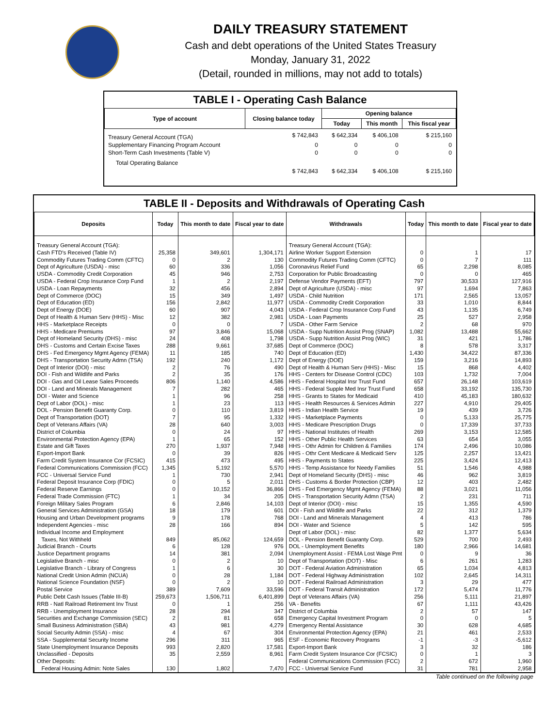DAILY TREASURY STATEMENT
Cash and debt operations of the United States Treasury
Monday, January 31, 2022
(Detail, rounded in millions, may not add to totals)
TABLE I - Operating Cash Balance
| Type of account | Closing balance today | Opening balance | | |
| --- | --- | --- | --- | --- |
| | | Today | This month | This fiscal year |
| Treasury General Account (TGA) | $ 742,843 | $ 642,334 | $ 406,108 | $ 215,160 |
| Supplementary Financing Program Account | 0 | 0 | 0 | 0 |
| Short-Term Cash Investments (Table V) | 0 | 0 | 0 | 0 |
| Total Operating Balance | $ 742,843 | $ 642,334 | $ 406,108 | $ 215,160 |
TABLE II - Deposits and Withdrawals of Operating Cash
| Deposits | Today | This month to date | Fiscal year to date | Withdrawals | Today | This month to date | Fiscal year to date |
| --- | --- | --- | --- | --- | --- | --- | --- |
| Treasury General Account (TGA): | | | | Treasury General Account (TGA): | | | |
| Cash FTD's Received (Table IV) | 25,358 | 349,601 | 1,304,171 | Airline Worker Support Extension | 0 | 1 | 17 |
| Commodity Futures Trading Comm (CFTC) | 0 | 2 | 130 | Commodity Futures Trading Comm (CFTC) | 0 | 7 | 111 |
| Dept of Agriculture (USDA) - misc | 60 | 336 | 1,056 | Coronavirus Relief Fund | 65 | 2,298 | 8,085 |
| USDA - Commodity Credit Corporation | 45 | 946 | 2,753 | Corporation for Public Broadcasting | 0 | 0 | 465 |
| USDA - Federal Crop Insurance Corp Fund | 1 | 2 | 2,197 | Defense Vendor Payments (EFT) | 797 | 30,533 | 127,916 |
| USDA - Loan Repayments | 32 | 456 | 2,894 | Dept of Agriculture (USDA) - misc | 97 | 1,694 | 7,863 |
| Dept of Commerce (DOC) | 15 | 349 | 1,497 | USDA - Child Nutrition | 171 | 2,565 | 13,057 |
| Dept of Education (ED) | 156 | 2,842 | 11,977 | USDA - Commodity Credit Corporation | 33 | 1,010 | 8,844 |
| Dept of Energy (DOE) | 60 | 907 | 4,043 | USDA - Federal Crop Insurance Corp Fund | 43 | 1,135 | 6,749 |
| Dept of Health & Human Serv (HHS) - Misc | 12 | 382 | 2,981 | USDA - Loan Payments | 25 | 527 | 2,958 |
| HHS - Marketplace Receipts | 0 | 0 | 7 | USDA - Other Farm Service | 2 | 68 | 970 |
| HHS - Medicare Premiums | 97 | 3,846 | 15,068 | USDA - Supp Nutrition Assist Prog (SNAP) | 1,082 | 13,488 | 55,662 |
| Dept of Homeland Security (DHS) - misc | 24 | 408 | 1,798 | USDA - Supp Nutrition Assist Prog (WIC) | 31 | 421 | 1,786 |
| DHS - Customs and Certain Excise Taxes | 288 | 9,661 | 37,685 | Dept of Commerce (DOC) | 8 | 578 | 3,317 |
| DHS - Fed Emergency Mgmt Agency (FEMA) | 11 | 185 | 740 | Dept of Education (ED) | 1,430 | 34,422 | 87,336 |
| DHS - Transportation Security Admn (TSA) | 192 | 240 | 1,172 | Dept of Energy (DOE) | 159 | 3,216 | 14,893 |
| Dept of Interior (DOI) - misc | 2 | 76 | 490 | Dept of Health & Human Serv (HHS) - Misc | 15 | 868 | 4,402 |
| DOI - Fish and Wildlife and Parks | 2 | 35 | 176 | HHS - Centers for Disease Control (CDC) | 103 | 1,732 | 7,004 |
| DOI - Gas and Oil Lease Sales Proceeds | 806 | 1,140 | 4,586 | HHS - Federal Hospital Insr Trust Fund | 657 | 26,148 | 103,619 |
| DOI - Land and Minerals Management | 7 | 282 | 465 | HHS - Federal Supple Med Insr Trust Fund | 658 | 33,192 | 135,730 |
| DOI - Water and Science | 1 | 96 | 258 | HHS - Grants to States for Medicaid | 410 | 45,183 | 180,632 |
| Dept of Labor (DOL) - misc | 1 | 23 | 113 | HHS - Health Resources & Services Admin | 227 | 4,910 | 29,405 |
| DOL - Pension Benefit Guaranty Corp. | 0 | 110 | 3,819 | HHS - Indian Health Service | 19 | 439 | 3,726 |
| Dept of Transportation (DOT) | 7 | 95 | 1,332 | HHS - Marketplace Payments | 0 | 5,133 | 25,775 |
| Dept of Veterans Affairs (VA) | 28 | 640 | 3,003 | HHS - Medicare Prescription Drugs | 0 | 17,339 | 37,733 |
| District of Columbia | 0 | 24 | 97 | HHS - National Institutes of Health | 269 | 3,153 | 12,585 |
| Environmental Protection Agency (EPA) | 1 | 65 | 152 | HHS - Other Public Health Services | 63 | 654 | 3,055 |
| Estate and Gift Taxes | 270 | 1,937 | 7,948 | HHS - Othr Admin for Children & Families | 174 | 2,496 | 10,086 |
| Export-Import Bank | 0 | 39 | 826 | HHS - Othr Cent Medicare & Medicaid Serv | 125 | 2,257 | 13,421 |
| Farm Credit System Insurance Cor (FCSIC) | 415 | 473 | 495 | HHS - Payments to States | 225 | 3,424 | 12,413 |
| Federal Communications Commission (FCC) | 1,345 | 5,192 | 5,570 | HHS - Temp Assistance for Needy Families | 51 | 1,546 | 4,988 |
| FCC - Universal Service Fund | 1 | 730 | 2,941 | Dept of Homeland Security (DHS) - misc | 46 | 962 | 3,819 |
| Federal Deposit Insurance Corp (FDIC) | 0 | 5 | 2,011 | DHS - Customs & Border Protection (CBP) | 12 | 403 | 2,482 |
| Federal Reserve Earnings | 0 | 10,152 | 36,866 | DHS - Fed Emergency Mgmt Agency (FEMA) | 88 | 3,021 | 11,056 |
| Federal Trade Commission (FTC) | 1 | 34 | 205 | DHS - Transportation Security Admn (TSA) | 2 | 231 | 711 |
| Foreign Military Sales Program | 6 | 2,846 | 14,103 | Dept of Interior (DOI) - misc | 15 | 1,355 | 4,590 |
| General Services Administration (GSA) | 18 | 179 | 601 | DOI - Fish and Wildlife and Parks | 22 | 312 | 1,379 |
| Housing and Urban Development programs | 9 | 178 | 768 | DOI - Land and Minerals Management | 4 | 413 | 786 |
| Independent Agencies - misc | 28 | 166 | 894 | DOI - Water and Science | 5 | 142 | 595 |
| Individual Income and Employment | | | | Dept of Labor (DOL) - misc | 82 | 1,377 | 5,634 |
| Taxes, Not Withheld | 849 | 85,062 | 124,659 | DOL - Pension Benefit Guaranty Corp. | 529 | 700 | 2,493 |
| Judicial Branch - Courts | 6 | 128 | 976 | DOL - Unemployment Benefits | 180 | 2,966 | 14,681 |
| Justice Department programs | 14 | 381 | 2,094 | Unemployment Assist - FEMA Lost Wage Pmt | 0 | 9 | 36 |
| Legislative Branch - misc | 0 | 2 | 10 | Dept of Transportation (DOT) - Misc | 6 | 261 | 1,283 |
| Legislative Branch - Library of Congress | 1 | 6 | 30 | DOT - Federal Aviation Administration | 65 | 1,034 | 4,813 |
| National Credit Union Admin (NCUA) | 0 | 28 | 1,184 | DOT - Federal Highway Administration | 102 | 2,645 | 14,311 |
| National Science Foundation (NSF) | 0 | 2 | 10 | DOT - Federal Railroad Administration | 3 | 29 | 477 |
| Postal Service | 389 | 7,609 | 33,596 | DOT - Federal Transit Administration | 172 | 5,474 | 11,776 |
| Public Debt Cash Issues (Table III-B) | 259,673 | 1,506,711 | 6,401,899 | Dept of Veterans Affairs (VA) | 256 | 5,111 | 21,897 |
| RRB - Natl Railroad Retirement Inv Trust | 0 | 1 | 256 | VA - Benefits | 67 | 1,111 | 43,426 |
| RRB - Unemployment Insurance | 28 | 294 | 347 | District of Columbia | 2 | 57 | 147 |
| Securities and Exchange Commission (SEC) | 2 | 81 | 658 | Emergency Capital Investment Program | 0 | 0 | 5 |
| Small Business Administration (SBA) | 43 | 981 | 4,279 | Emergency Rental Assistance | 30 | 628 | 4,685 |
| Social Security Admin (SSA) - misc | 4 | 67 | 304 | Environmental Protection Agency (EPA) | 21 | 461 | 2,533 |
| SSA - Supplemental Security Income | 296 | 311 | 965 | ESF - Economic Recovery Programs | -1 | -3 | -5,612 |
| State Unemployment Insurance Deposits | 993 | 2,820 | 17,581 | Export-Import Bank | 3 | 32 | 186 |
| Unclassified - Deposits | 35 | 2,559 | 8,961 | Farm Credit System Insurance Cor (FCSIC) | 0 | 1 | 3 |
| Other Deposits: | | | | Federal Communications Commission (FCC) | 2 | 672 | 1,960 |
| Federal Housing Admin: Note Sales | 130 | 1,802 | 7,470 | FCC - Universal Service Fund | 31 | 781 | 2,958 |
Table continued on the following page